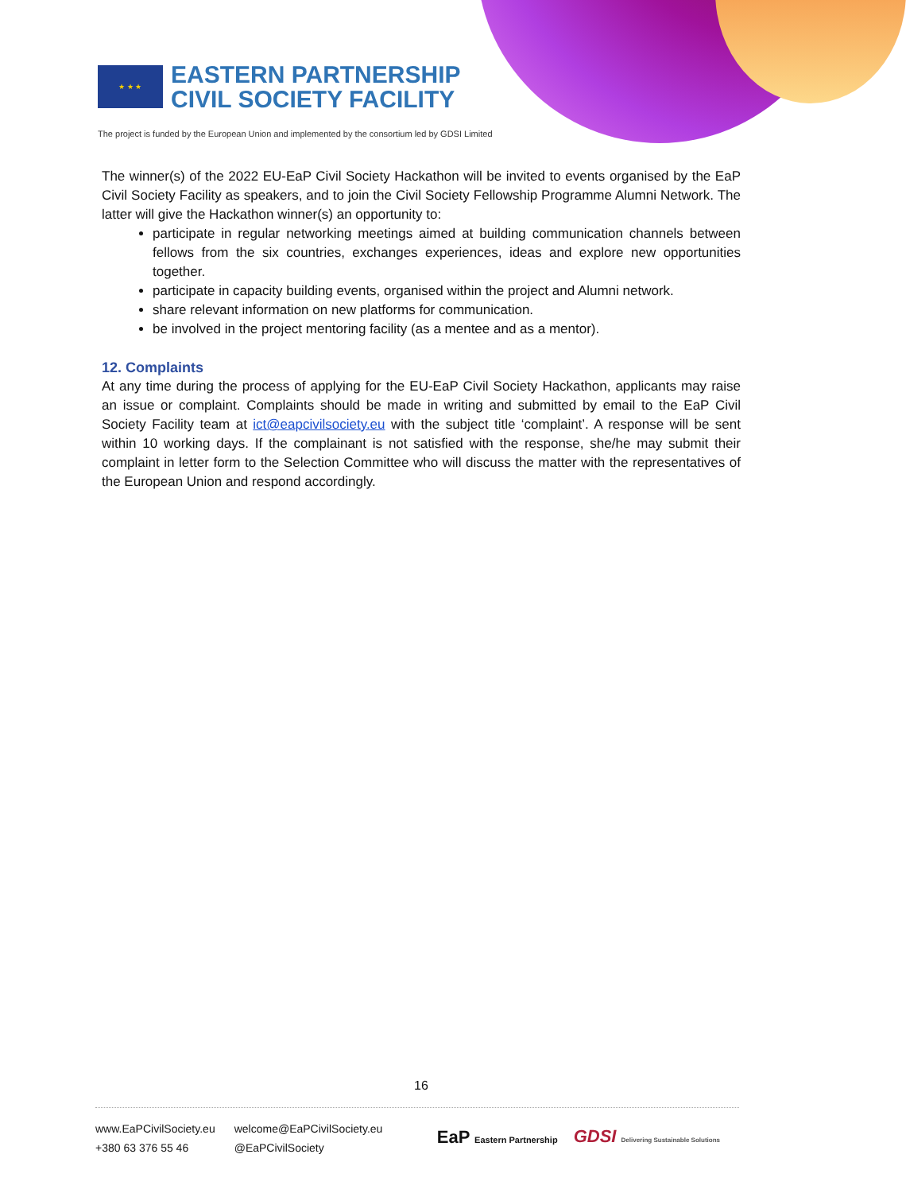★ ★ ★
EASTERN PARTNERSHIP
CIVIL SOCIETY FACILITY
The project is funded by the European Union and implemented by the consortium led by GDSI Limited
The winner(s) of the 2022 EU-EaP Civil Society Hackathon will be invited to events organised by the EaP Civil Society Facility as speakers, and to join the Civil Society Fellowship Programme Alumni Network. The latter will give the Hackathon winner(s) an opportunity to:
participate in regular networking meetings aimed at building communication channels between fellows from the six countries, exchanges experiences, ideas and explore new opportunities together.
participate in capacity building events, organised within the project and Alumni network.
share relevant information on new platforms for communication.
be involved in the project mentoring facility (as a mentee and as a mentor).
12. Complaints
At any time during the process of applying for the EU-EaP Civil Society Hackathon, applicants may raise an issue or complaint. Complaints should be made in writing and submitted by email to the EaP Civil Society Facility team at ict@eapcivilsociety.eu with the subject title ‘complaint’. A response will be sent within 10 working days. If the complainant is not satisfied with the response, she/he may submit their complaint in letter form to the Selection Committee who will discuss the matter with the representatives of the European Union and respond accordingly.
16
www.EaPCivilSociety.eu
+380 63 376 55 46
welcome@EaPCivilSociety.eu
@EaPCivilSociety
EaP Eastern Partnership GDSI Delivering Sustainable Solutions